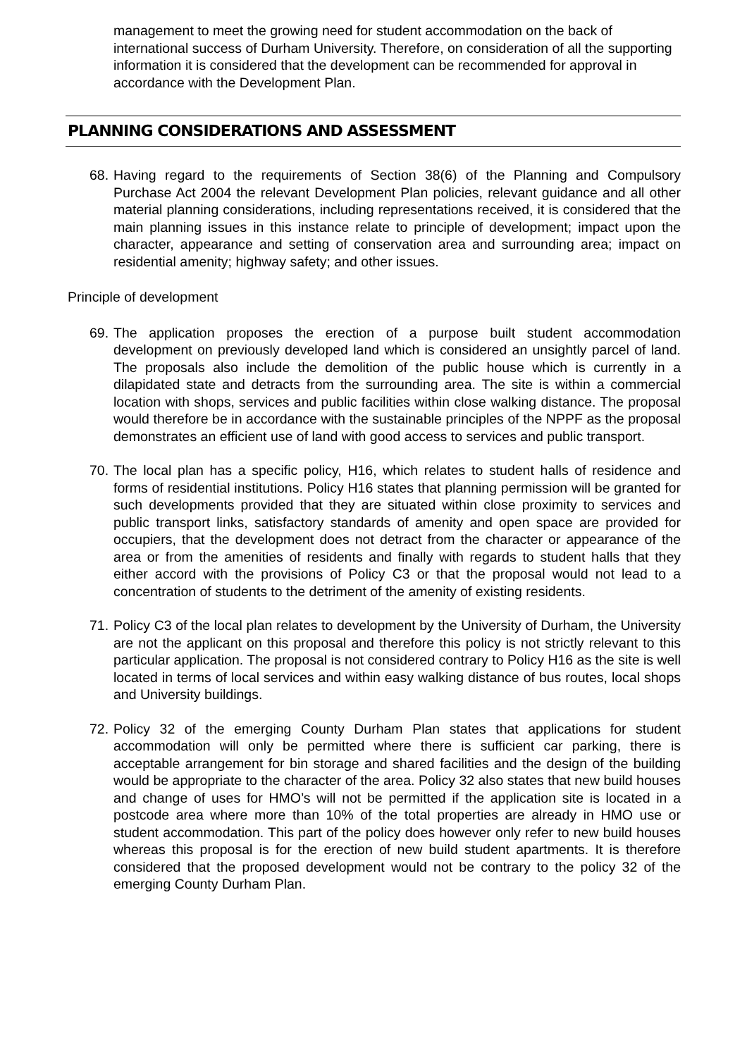management to meet the growing need for student accommodation on the back of international success of Durham University. Therefore, on consideration of all the supporting information it is considered that the development can be recommended for approval in accordance with the Development Plan.
PLANNING CONSIDERATIONS AND ASSESSMENT
68. Having regard to the requirements of Section 38(6) of the Planning and Compulsory Purchase Act 2004 the relevant Development Plan policies, relevant guidance and all other material planning considerations, including representations received, it is considered that the main planning issues in this instance relate to principle of development; impact upon the character, appearance and setting of conservation area and surrounding area; impact on residential amenity; highway safety; and other issues.
Principle of development
69. The application proposes the erection of a purpose built student accommodation development on previously developed land which is considered an unsightly parcel of land. The proposals also include the demolition of the public house which is currently in a dilapidated state and detracts from the surrounding area. The site is within a commercial location with shops, services and public facilities within close walking distance. The proposal would therefore be in accordance with the sustainable principles of the NPPF as the proposal demonstrates an efficient use of land with good access to services and public transport.
70. The local plan has a specific policy, H16, which relates to student halls of residence and forms of residential institutions. Policy H16 states that planning permission will be granted for such developments provided that they are situated within close proximity to services and public transport links, satisfactory standards of amenity and open space are provided for occupiers, that the development does not detract from the character or appearance of the area or from the amenities of residents and finally with regards to student halls that they either accord with the provisions of Policy C3 or that the proposal would not lead to a concentration of students to the detriment of the amenity of existing residents.
71. Policy C3 of the local plan relates to development by the University of Durham, the University are not the applicant on this proposal and therefore this policy is not strictly relevant to this particular application. The proposal is not considered contrary to Policy H16 as the site is well located in terms of local services and within easy walking distance of bus routes, local shops and University buildings.
72. Policy 32 of the emerging County Durham Plan states that applications for student accommodation will only be permitted where there is sufficient car parking, there is acceptable arrangement for bin storage and shared facilities and the design of the building would be appropriate to the character of the area. Policy 32 also states that new build houses and change of uses for HMO’s will not be permitted if the application site is located in a postcode area where more than 10% of the total properties are already in HMO use or student accommodation. This part of the policy does however only refer to new build houses whereas this proposal is for the erection of new build student apartments. It is therefore considered that the proposed development would not be contrary to the policy 32 of the emerging County Durham Plan.